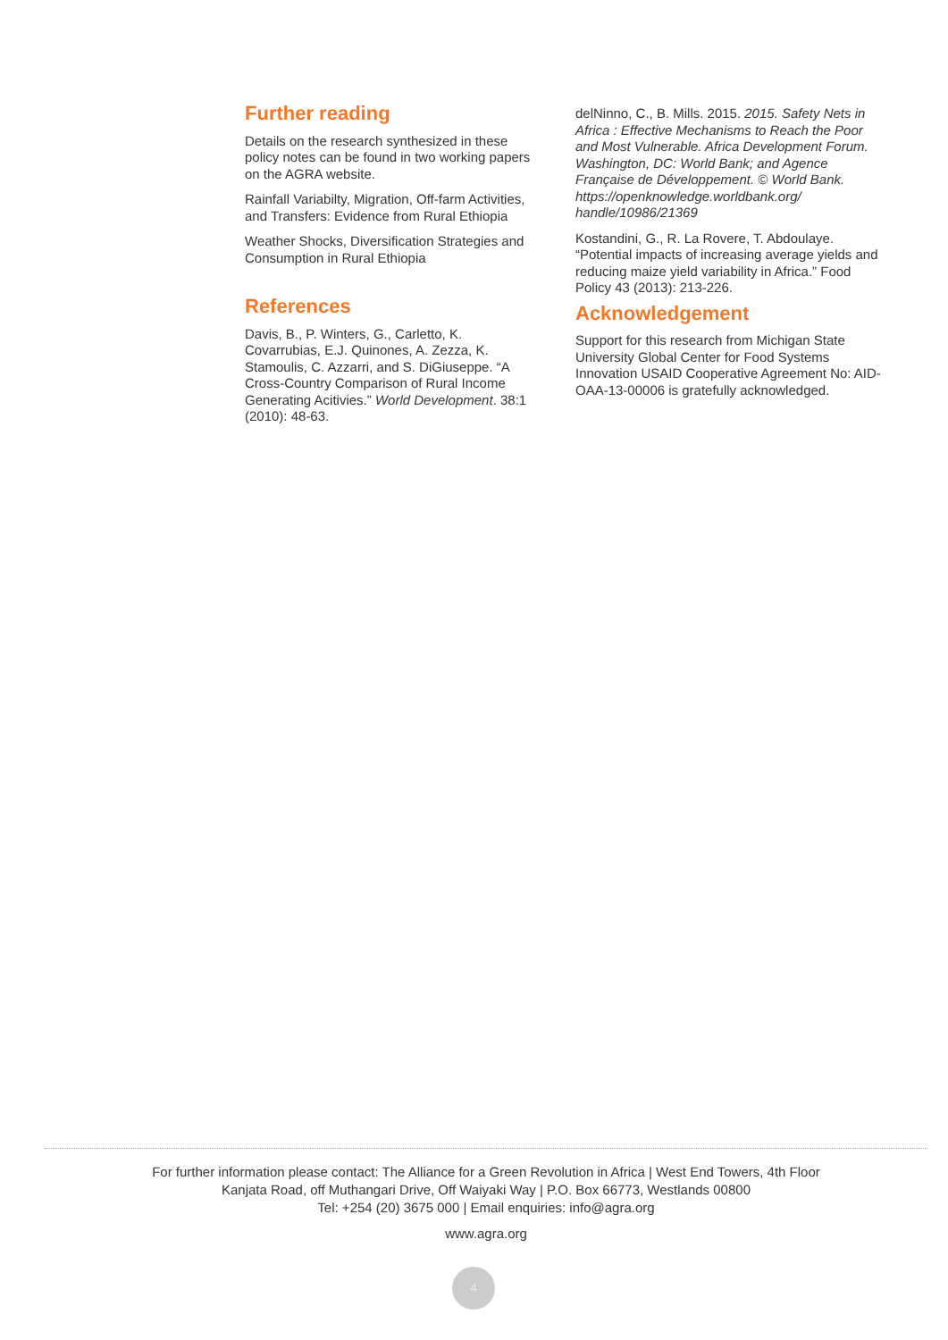Further reading
Details on the research synthesized in these policy notes can be found in two working papers on the AGRA website.
Rainfall Variabilty, Migration, Off-farm Activities, and Transfers: Evidence from Rural Ethiopia
Weather Shocks, Diversification Strategies and Consumption in Rural Ethiopia
References
Davis, B., P. Winters, G., Carletto, K. Covarrubias, E.J. Quinones, A. Zezza, K. Stamoulis, C. Azzarri, and S. DiGiuseppe. “A Cross-Country Comparison of Rural Income Generating Acitivies.” World Development. 38:1 (2010): 48-63.
delNinno, C., B. Mills. 2015. 2015. Safety Nets in Africa : Effective Mechanisms to Reach the Poor and Most Vulnerable. Africa Development Forum. Washington, DC: World Bank; and Agence Française de Développement. © World Bank. https://openknowledge.worldbank.org/ handle/10986/21369
Kostandini, G., R. La Rovere, T. Abdoulaye. “Potential impacts of increasing average yields and reducing maize yield variability in Africa.” Food Policy 43 (2013): 213-226.
Acknowledgement
Support for this research from Michigan State University Global Center for Food Systems Innovation USAID Cooperative Agreement No: AID-OAA-13-00006 is gratefully acknowledged.
For further information please contact: The Alliance for a Green Revolution in Africa | West End Towers, 4th Floor
Kanjata Road, off Muthangari Drive, Off Waiyaki Way | P.O. Box 66773, Westlands 00800
Tel: +254 (20) 3675 000 | Email enquiries: info@agra.org
www.agra.org
4